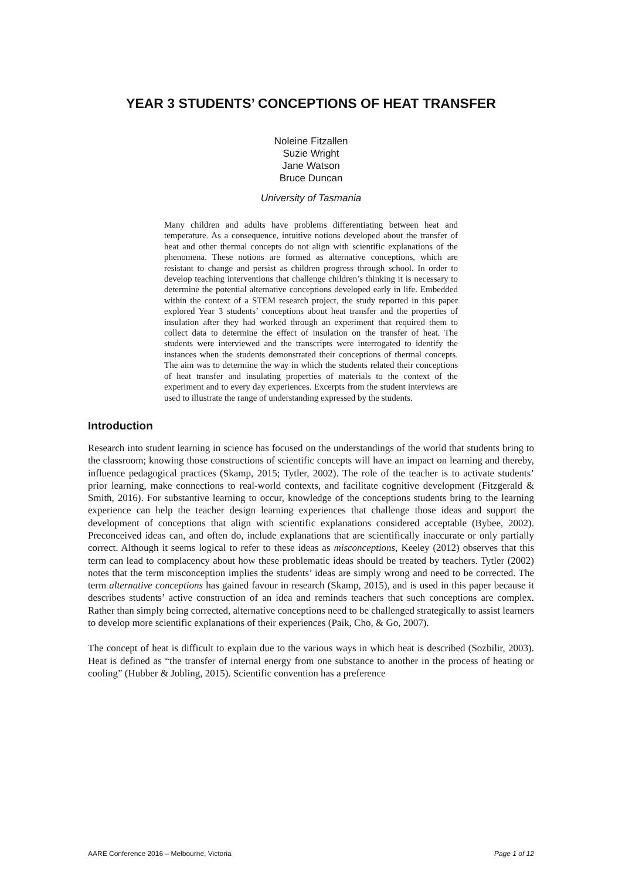YEAR 3 STUDENTS’ CONCEPTIONS OF HEAT TRANSFER
Noleine Fitzallen
Suzie Wright
Jane Watson
Bruce Duncan
University of Tasmania
Many children and adults have problems differentiating between heat and temperature. As a consequence, intuitive notions developed about the transfer of heat and other thermal concepts do not align with scientific explanations of the phenomena. These notions are formed as alternative conceptions, which are resistant to change and persist as children progress through school. In order to develop teaching interventions that challenge children’s thinking it is necessary to determine the potential alternative conceptions developed early in life. Embedded within the context of a STEM research project, the study reported in this paper explored Year 3 students’ conceptions about heat transfer and the properties of insulation after they had worked through an experiment that required them to collect data to determine the effect of insulation on the transfer of heat. The students were interviewed and the transcripts were interrogated to identify the instances when the students demonstrated their conceptions of thermal concepts. The aim was to determine the way in which the students related their conceptions of heat transfer and insulating properties of materials to the context of the experiment and to every day experiences. Excerpts from the student interviews are used to illustrate the range of understanding expressed by the students.
Introduction
Research into student learning in science has focused on the understandings of the world that students bring to the classroom; knowing those constructions of scientific concepts will have an impact on learning and thereby, influence pedagogical practices (Skamp, 2015; Tytler, 2002). The role of the teacher is to activate students’ prior learning, make connections to real-world contexts, and facilitate cognitive development (Fitzgerald & Smith, 2016). For substantive learning to occur, knowledge of the conceptions students bring to the learning experience can help the teacher design learning experiences that challenge those ideas and support the development of conceptions that align with scientific explanations considered acceptable (Bybee, 2002). Preconceived ideas can, and often do, include explanations that are scientifically inaccurate or only partially correct. Although it seems logical to refer to these ideas as misconceptions, Keeley (2012) observes that this term can lead to complacency about how these problematic ideas should be treated by teachers. Tytler (2002) notes that the term misconception implies the students’ ideas are simply wrong and need to be corrected. The term alternative conceptions has gained favour in research (Skamp, 2015), and is used in this paper because it describes students’ active construction of an idea and reminds teachers that such conceptions are complex. Rather than simply being corrected, alternative conceptions need to be challenged strategically to assist learners to develop more scientific explanations of their experiences (Paik, Cho, & Go, 2007).
The concept of heat is difficult to explain due to the various ways in which heat is described (Sozbilir, 2003). Heat is defined as “the transfer of internal energy from one substance to another in the process of heating or cooling” (Hubber & Jobling, 2015). Scientific convention has a preference
AARE Conference 2016 – Melbourne, Victoria Page 1 of 12